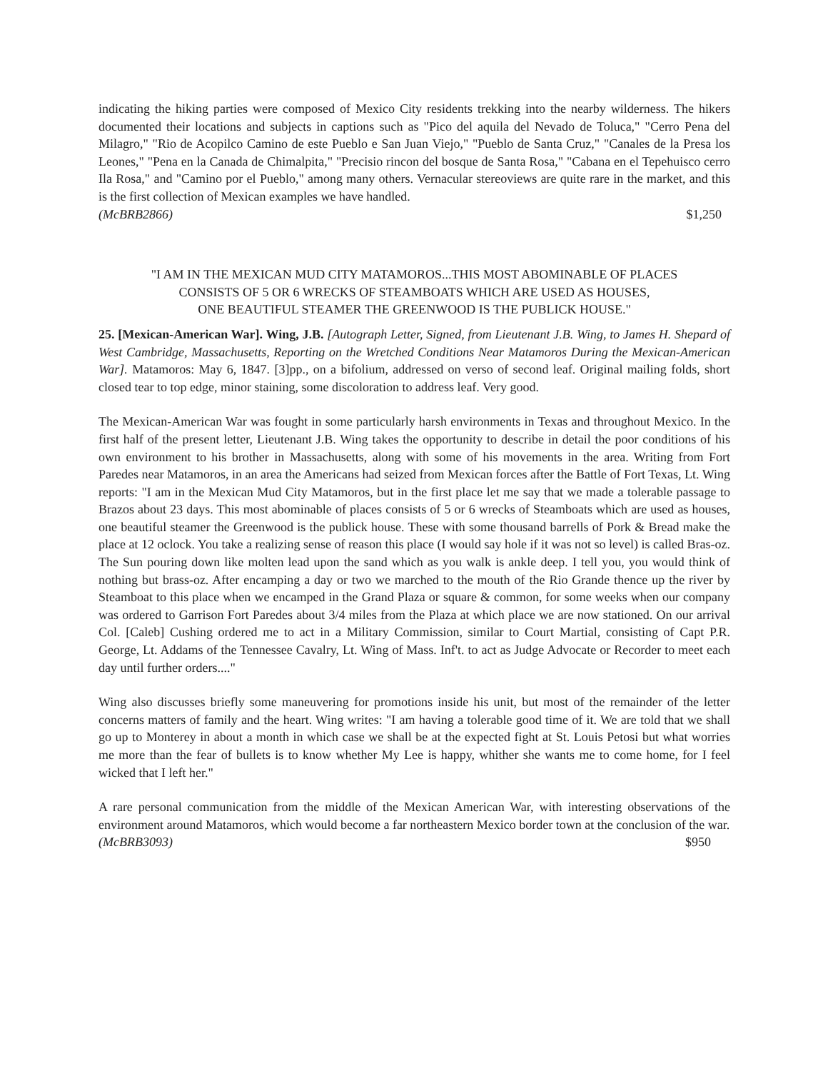indicating the hiking parties were composed of Mexico City residents trekking into the nearby wilderness. The hikers documented their locations and subjects in captions such as "Pico del aquila del Nevado de Toluca," "Cerro Pena del Milagro," "Rio de Acopilco Camino de este Pueblo e San Juan Viejo," "Pueblo de Santa Cruz," "Canales de la Presa los Leones," "Pena en la Canada de Chimalpita," "Precisio rincon del bosque de Santa Rosa," "Cabana en el Tepehuisco cerro Ila Rosa," and "Camino por el Pueblo," among many others. Vernacular stereoviews are quite rare in the market, and this is the first collection of Mexican examples we have handled.
(McBRB2866) $1,250
"I AM IN THE MEXICAN MUD CITY MATAMOROS...THIS MOST ABOMINABLE OF PLACES
CONSISTS OF 5 OR 6 WRECKS OF STEAMBOATS WHICH ARE USED AS HOUSES,
ONE BEAUTIFUL STEAMER THE GREENWOOD IS THE PUBLICK HOUSE."
25. [Mexican-American War]. Wing, J.B. [Autograph Letter, Signed, from Lieutenant J.B. Wing, to James H. Shepard of West Cambridge, Massachusetts, Reporting on the Wretched Conditions Near Matamoros During the Mexican-American War]. Matamoros: May 6, 1847. [3]pp., on a bifolium, addressed on verso of second leaf. Original mailing folds, short closed tear to top edge, minor staining, some discoloration to address leaf. Very good.
The Mexican-American War was fought in some particularly harsh environments in Texas and throughout Mexico. In the first half of the present letter, Lieutenant J.B. Wing takes the opportunity to describe in detail the poor conditions of his own environment to his brother in Massachusetts, along with some of his movements in the area. Writing from Fort Paredes near Matamoros, in an area the Americans had seized from Mexican forces after the Battle of Fort Texas, Lt. Wing reports: "I am in the Mexican Mud City Matamoros, but in the first place let me say that we made a tolerable passage to Brazos about 23 days. This most abominable of places consists of 5 or 6 wrecks of Steamboats which are used as houses, one beautiful steamer the Greenwood is the publick house. These with some thousand barrells of Pork & Bread make the place at 12 oclock. You take a realizing sense of reason this place (I would say hole if it was not so level) is called Bras-oz. The Sun pouring down like molten lead upon the sand which as you walk is ankle deep. I tell you, you would think of nothing but brass-oz. After encamping a day or two we marched to the mouth of the Rio Grande thence up the river by Steamboat to this place when we encamped in the Grand Plaza or square & common, for some weeks when our company was ordered to Garrison Fort Paredes about 3/4 miles from the Plaza at which place we are now stationed. On our arrival Col. [Caleb] Cushing ordered me to act in a Military Commission, similar to Court Martial, consisting of Capt P.R. George, Lt. Addams of the Tennessee Cavalry, Lt. Wing of Mass. Inf't. to act as Judge Advocate or Recorder to meet each day until further orders...."
Wing also discusses briefly some maneuvering for promotions inside his unit, but most of the remainder of the letter concerns matters of family and the heart. Wing writes: "I am having a tolerable good time of it. We are told that we shall go up to Monterey in about a month in which case we shall be at the expected fight at St. Louis Petosi but what worries me more than the fear of bullets is to know whether My Lee is happy, whither she wants me to come home, for I feel wicked that I left her."
A rare personal communication from the middle of the Mexican American War, with interesting observations of the environment around Matamoros, which would become a far northeastern Mexico border town at the conclusion of the war.
(McBRB3093) $950